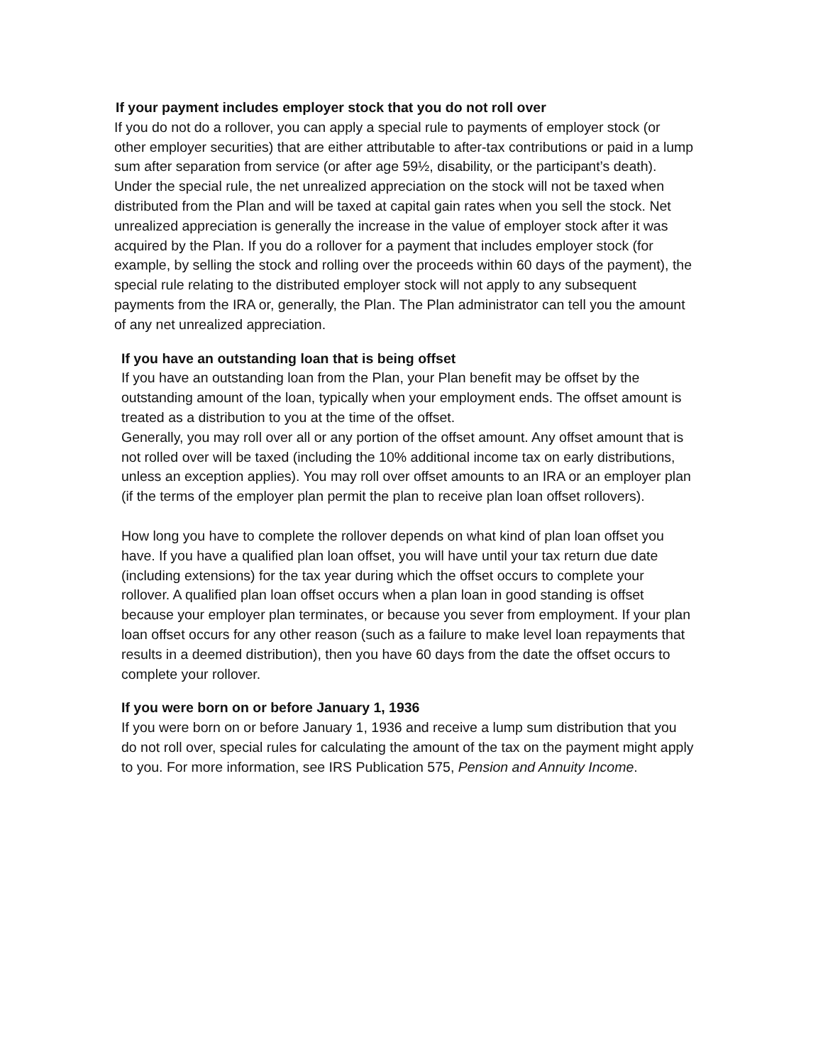If your payment includes employer stock that you do not roll over
If you do not do a rollover, you can apply a special rule to payments of employer stock (or other employer securities) that are either attributable to after-tax contributions or paid in a lump sum after separation from service (or after age 59½, disability, or the participant’s death). Under the special rule, the net unrealized appreciation on the stock will not be taxed when distributed from the Plan and will be taxed at capital gain rates when you sell the stock. Net unrealized appreciation is generally the increase in the value of employer stock after it was acquired by the Plan. If you do a rollover for a payment that includes employer stock (for example, by selling the stock and rolling over the proceeds within 60 days of the payment), the special rule relating to the distributed employer stock will not apply to any subsequent payments from the IRA or, generally, the Plan. The Plan administrator can tell you the amount of any net unrealized appreciation.
If you have an outstanding loan that is being offset
If you have an outstanding loan from the Plan, your Plan benefit may be offset by the outstanding amount of the loan, typically when your employment ends. The offset amount is treated as a distribution to you at the time of the offset.
Generally, you may roll over all or any portion of the offset amount. Any offset amount that is not rolled over will be taxed (including the 10% additional income tax on early distributions, unless an exception applies). You may roll over offset amounts to an IRA or an employer plan (if the terms of the employer plan permit the plan to receive plan loan offset rollovers).
How long you have to complete the rollover depends on what kind of plan loan offset you have. If you have a qualified plan loan offset, you will have until your tax return due date (including extensions) for the tax year during which the offset occurs to complete your rollover. A qualified plan loan offset occurs when a plan loan in good standing is offset because your employer plan terminates, or because you sever from employment. If your plan loan offset occurs for any other reason (such as a failure to make level loan repayments that results in a deemed distribution), then you have 60 days from the date the offset occurs to complete your rollover.
If you were born on or before January 1, 1936
If you were born on or before January 1, 1936 and receive a lump sum distribution that you do not roll over, special rules for calculating the amount of the tax on the payment might apply to you. For more information, see IRS Publication 575, Pension and Annuity Income.